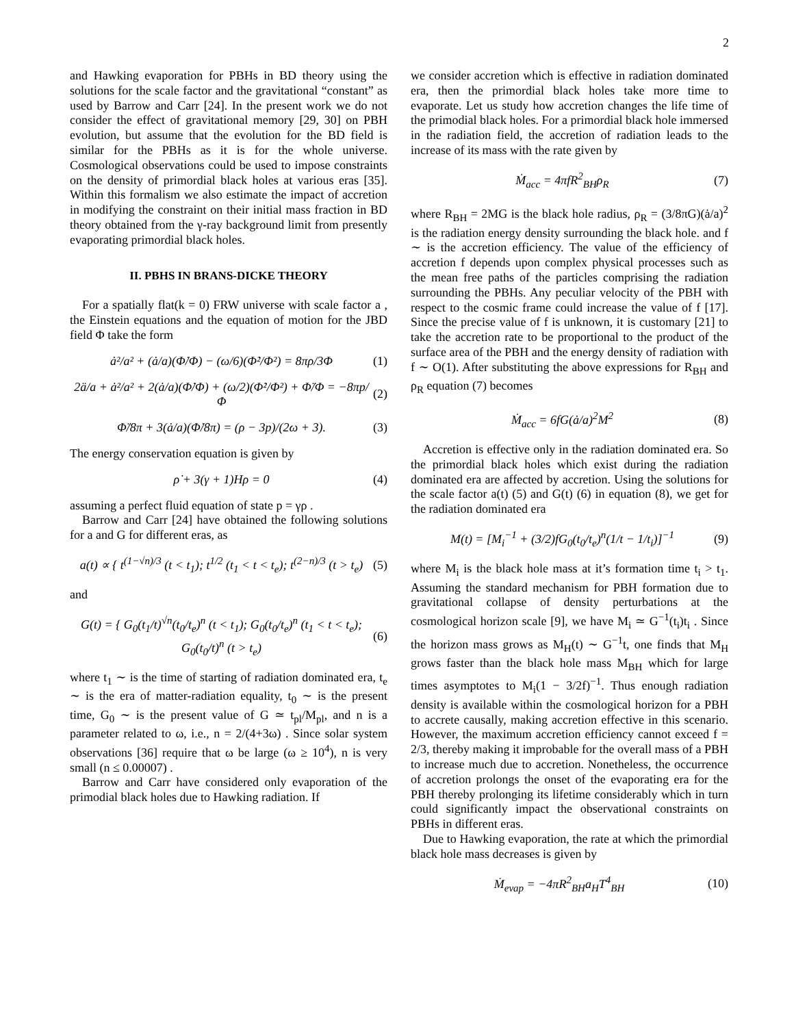2
and Hawking evaporation for PBHs in BD theory using the solutions for the scale factor and the gravitational “constant” as used by Barrow and Carr [24]. In the present work we do not consider the effect of gravitational memory [29, 30] on PBH evolution, but assume that the evolution for the BD field is similar for the PBHs as it is for the whole universe. Cosmological observations could be used to impose constraints on the density of primordial black holes at various eras [35]. Within this formalism we also estimate the impact of accretion in modifying the constraint on their initial mass fraction in BD theory obtained from the γ-ray background limit from presently evaporating primordial black holes.
II. PBHS IN BRANS-DICKE THEORY
For a spatially flat(k = 0) FRW universe with scale factor a , the Einstein equations and the equation of motion for the JBD field Φ take the form
ȧ²/a² + (ȧ/a)(Φ̇/Φ) − (ω/6)(Φ̇²/Φ²) = 8πρ/3Φ (1)
2ä/a + ȧ²/a² + 2(ȧ/a)(Φ̇/Φ) + (ω/2)(Φ̇²/Φ²) + Φ̈/Φ = −8πp/Φ (2)
Φ̈/8π + 3(ȧ/a)(Φ̇/8π) = (ρ − 3p)/(2ω + 3). (3)
The energy conservation equation is given by
ρ̇ + 3(γ + 1)Hρ = 0 (4)
assuming a perfect fluid equation of state p = γρ .
Barrow and Carr [24] have obtained the following solutions for a and G for different eras, as
a(t) ∝ { t<sup>(1−√n)/3</sup> (t < t<sub>1</sub>); t<sup>1/2</sup> (t<sub>1</sub> < t < t<sub>e</sub>); t<sup>(2−n)/3</sup> (t > t<sub>e</sub>) (5)
and
G(t) = { G<sub>0</sub>(t<sub>1</sub>/t)<sup>√n</sup>(t<sub>0</sub>/t<sub>e</sub>)<sup>n</sup> (t < t<sub>1</sub>); G<sub>0</sub>(t<sub>0</sub>/t<sub>e</sub>)<sup>n</sup> (t<sub>1</sub> < t < t<sub>e</sub>); G<sub>0</sub>(t<sub>0</sub>/t)<sup>n</sup> (t > t<sub>e</sub>) (6)
where t<sub>1</sub> ∼ is the time of starting of radiation dominated era, t<sub>e</sub> ∼ is the era of matter-radiation equality, t<sub>0</sub> ∼ is the present time, G<sub>0</sub> ∼ is the present value of G ≃ t<sub>pl</sub>/M<sub>pl</sub>, and n is a parameter related to ω, i.e., n = 2/(4+3ω) . Since solar system observations [36] require that ω be large (ω ≥ 10<sup>4</sup>), n is very small (n ≤ 0.00007) .
Barrow and Carr have considered only evaporation of the primodial black holes due to Hawking radiation. If
we consider accretion which is effective in radiation dominated era, then the primordial black holes take more time to evaporate. Let us study how accretion changes the life time of the primodial black holes. For a primordial black hole immersed in the radiation field, the accretion of radiation leads to the increase of its mass with the rate given by
Ṁ<sub>acc</sub> = 4πfR<sup>2</sup><sub>BH</sub>ρ<sub>R</sub> (7)
where R<sub>BH</sub> = 2MG is the black hole radius, ρ<sub>R</sub> = (3/8πG)(ȧ/a)<sup>2</sup> is the radiation energy density surrounding the black hole. and f ∼ is the accretion efficiency. The value of the efficiency of accretion f depends upon complex physical processes such as the mean free paths of the particles comprising the radiation surrounding the PBHs. Any peculiar velocity of the PBH with respect to the cosmic frame could increase the value of f [17]. Since the precise value of f is unknown, it is customary [21] to take the accretion rate to be proportional to the product of the surface area of the PBH and the energy density of radiation with f ∼ O(1). After substituting the above expressions for R<sub>BH</sub> and ρ<sub>R</sub> equation (7) becomes
Ṁ<sub>acc</sub> = 6fG(ȧ/a)<sup>2</sup>M<sup>2</sup> (8)
Accretion is effective only in the radiation dominated era. So the primordial black holes which exist during the radiation dominated era are affected by accretion. Using the solutions for the scale factor a(t) (5) and G(t) (6) in equation (8), we get for the radiation dominated era
M(t) = [M<sub>i</sub><sup>−1</sup> + (3/2)fG<sub>0</sub>(t<sub>0</sub>/t<sub>e</sub>)<sup>n</sup>(1/t − 1/t<sub>i</sub>)]<sup>−1</sup> (9)
where M<sub>i</sub> is the black hole mass at it’s formation time t<sub>i</sub> > t<sub>1</sub>. Assuming the standard mechanism for PBH formation due to gravitational collapse of density perturbations at the cosmological horizon scale [9], we have M<sub>i</sub> ≃ G<sup>−1</sup>(t<sub>i</sub>)t<sub>i</sub> . Since the horizon mass grows as M<sub>H</sub>(t) ∼ G<sup>−1</sup>t, one finds that M<sub>H</sub> grows faster than the black hole mass M<sub>BH</sub> which for large times asymptotes to M<sub>i</sub>(1 − 3/2f)<sup>−1</sup>. Thus enough radiation density is available within the cosmological horizon for a PBH to accrete causally, making accretion effective in this scenario. However, the maximum accretion efficiency cannot exceed f = 2/3, thereby making it improbable for the overall mass of a PBH to increase much due to accretion. Nonetheless, the occurrence of accretion prolongs the onset of the evaporating era for the PBH thereby prolonging its lifetime considerably which in turn could significantly impact the observational constraints on PBHs in different eras.
Due to Hawking evaporation, the rate at which the primordial black hole mass decreases is given by
Ṁ<sub>evap</sub> = −4πR<sup>2</sup><sub>BH</sub>a<sub>H</sub>T<sup>4</sup><sub>BH</sub> (10)